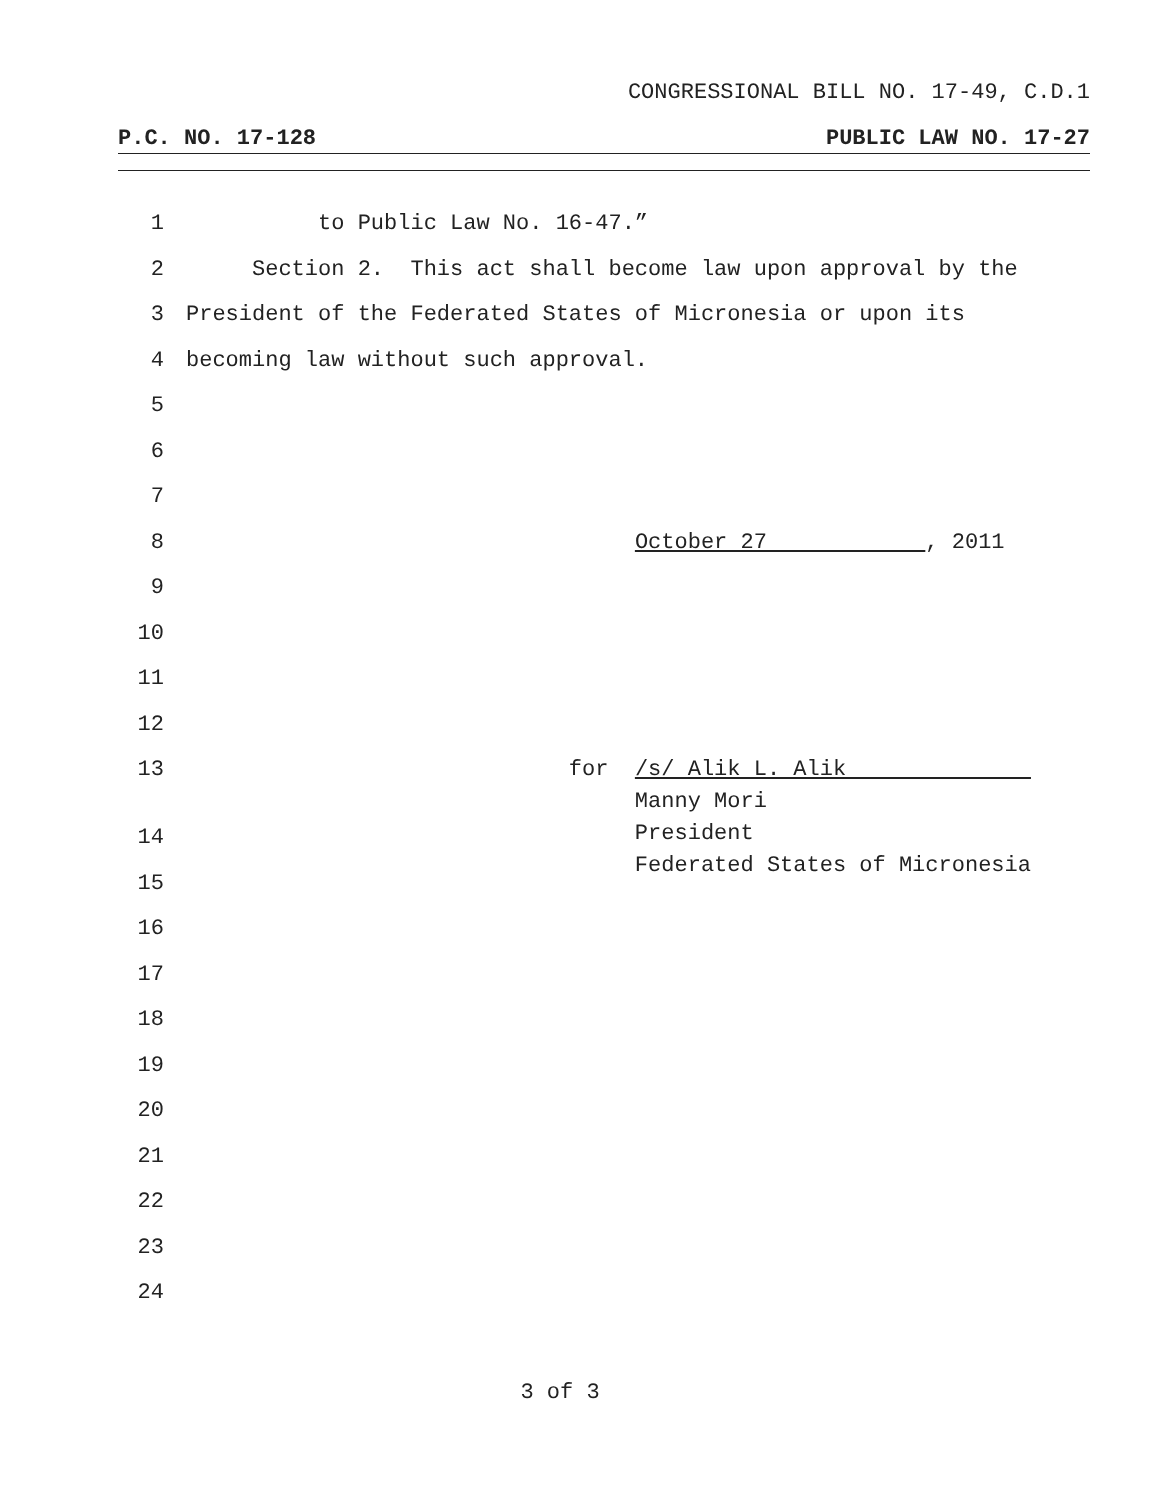CONGRESSIONAL BILL NO. 17-49, C.D.1
P.C. NO. 17-128 PUBLIC LAW NO. 17-27
1 to Public Law No. 16-47.”
2 Section 2. This act shall become law upon approval by the
3 President of the Federated States of Micronesia or upon its
4 becoming law without such approval.
5
6
7
8 October 27 , 2011
9
10
11
12
13 for /s/ Alik L. Alik Manny Mori President Federated States of Micronesia
14
15
16
17
18
19
20
21
22
23
24
3 of 3